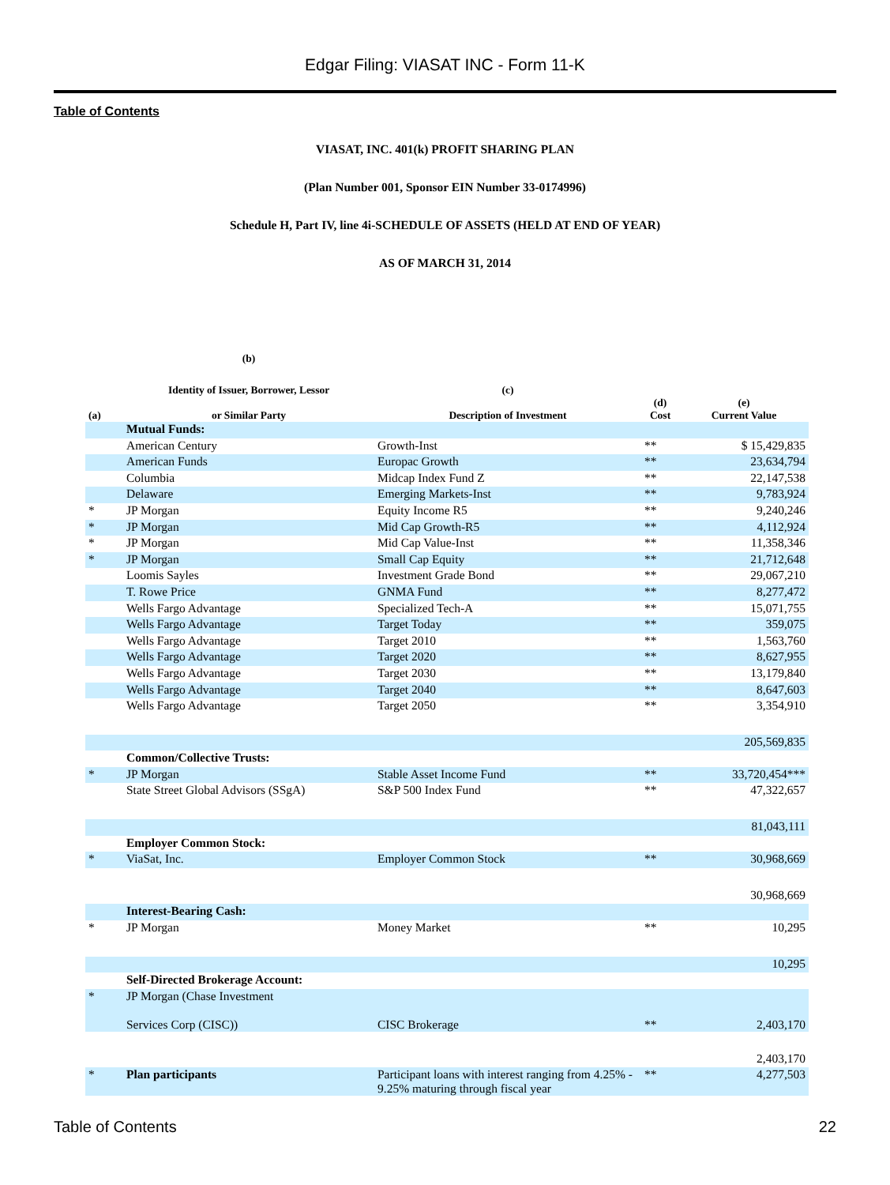Edgar Filing: VIASAT INC - Form 11-K
Table of Contents
VIASAT, INC. 401(k) PROFIT SHARING PLAN
(Plan Number 001, Sponsor EIN Number 33-0174996)
Schedule H, Part IV, line 4i-SCHEDULE OF ASSETS (HELD AT END OF YEAR)
AS OF MARCH 31, 2014
| | (b) | | | |
| --- | --- | --- | --- | --- |
| | Identity of Issuer, Borrower, Lessor | (c) | | |
| (a) | or Similar Party | Description of Investment | (d) Cost | (e) Current Value |
| | Mutual Funds: | | | |
| | American Century | Growth-Inst | ** | $ 15,429,835 |
| | American Funds | Europac Growth | ** | 23,634,794 |
| | Columbia | Midcap Index Fund Z | ** | 22,147,538 |
| | Delaware | Emerging Markets-Inst | ** | 9,783,924 |
| * | JP Morgan | Equity Income R5 | ** | 9,240,246 |
| * | JP Morgan | Mid Cap Growth-R5 | ** | 4,112,924 |
| * | JP Morgan | Mid Cap Value-Inst | ** | 11,358,346 |
| * | JP Morgan | Small Cap Equity | ** | 21,712,648 |
| | Loomis Sayles | Investment Grade Bond | ** | 29,067,210 |
| | T. Rowe Price | GNMA Fund | ** | 8,277,472 |
| | Wells Fargo Advantage | Specialized Tech-A | ** | 15,071,755 |
| | Wells Fargo Advantage | Target Today | ** | 359,075 |
| | Wells Fargo Advantage | Target 2010 | ** | 1,563,760 |
| | Wells Fargo Advantage | Target 2020 | ** | 8,627,955 |
| | Wells Fargo Advantage | Target 2030 | ** | 13,179,840 |
| | Wells Fargo Advantage | Target 2040 | ** | 8,647,603 |
| | Wells Fargo Advantage | Target 2050 | ** | 3,354,910 |
| | | | | 205,569,835 |
| | Common/Collective Trusts: | | | |
| * | JP Morgan | Stable Asset Income Fund | ** | 33,720,454*** |
| | State Street Global Advisors (SSgA) | S&P 500 Index Fund | ** | 47,322,657 |
| | | | | 81,043,111 |
| | Employer Common Stock: | | | |
| * | ViaSat, Inc. | Employer Common Stock | ** | 30,968,669 |
| | | | | 30,968,669 |
| | Interest-Bearing Cash: | | | |
| * | JP Morgan | Money Market | ** | 10,295 |
| | | | | 10,295 |
| | Self-Directed Brokerage Account: | | | |
| * | JP Morgan (Chase Investment Services Corp (CISC)) | CISC Brokerage | ** | 2,403,170 |
| | | | | 2,403,170 |
| * | Plan participants | Participant loans with interest ranging from 4.25% - 9.25% maturing through fiscal year | ** | 4,277,503 |
Table of Contents 22